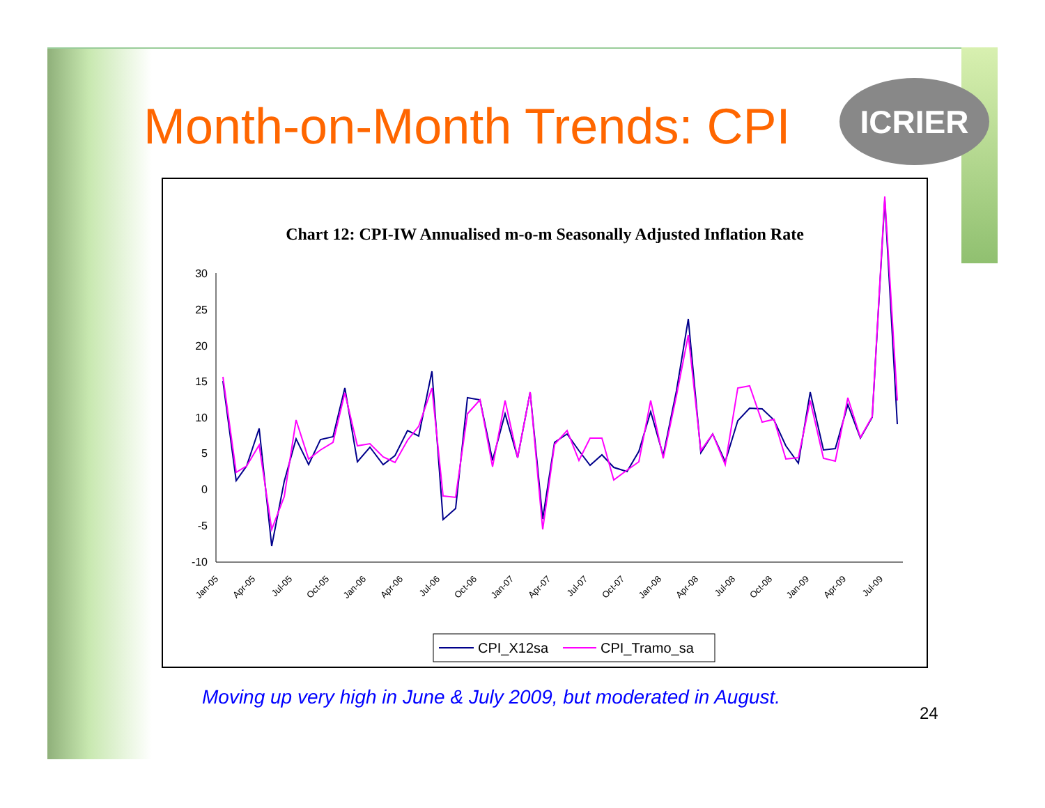Month-on-Month Trends: CPI
ICRIER
Chart 12: CPI-IW Annualised m-o-m Seasonally Adjusted Inflation Rate
30
25
20
15
10
5
0
-5
-10
Jan-05
Apr-05
Jul-05
Oct-05
Jan-06
Apr-06
Jul-06
Oct-06
Jan-07
Apr-07
Jul-07
Oct-07
Jan-08
Apr-08
Jul-08
Oct-08
Jan-09
Apr-09
Jul-09
CPI_X12sa
CPI_Tramo_sa
Moving up very high in June & July 2009, but moderated in August.
24